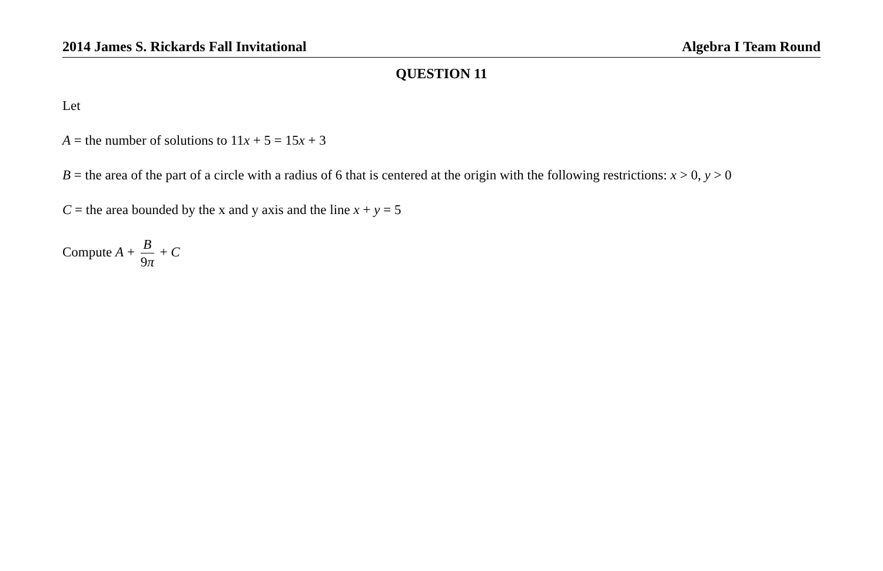2014 James S. Rickards Fall Invitational Algebra I Team Round
QUESTION 11
Let
A = the number of solutions to 11x + 5 = 15x + 3
B = the area of the part of a circle with a radius of 6 that is centered at the origin with the following restrictions: x > 0, y > 0
C = the area bounded by the x and y axis and the line x + y = 5
Compute A + B 9π + C